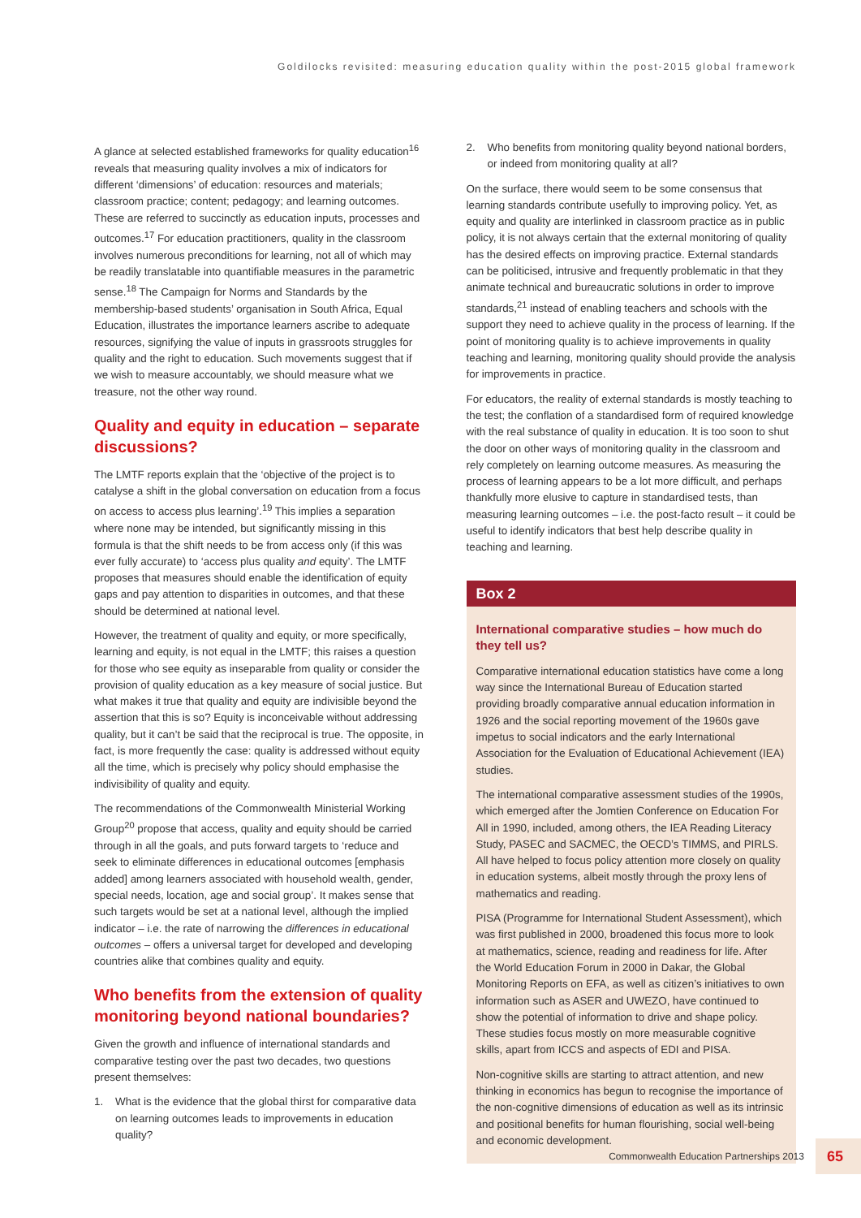Goldilocks revisited: measuring education quality within the post-2015 global framework
A glance at selected established frameworks for quality education<sup>16</sup> reveals that measuring quality involves a mix of indicators for different ‘dimensions’ of education: resources and materials; classroom practice; content; pedagogy; and learning outcomes. These are referred to succinctly as education inputs, processes and outcomes.<sup>17</sup> For education practitioners, quality in the classroom involves numerous preconditions for learning, not all of which may be readily translatable into quantifiable measures in the parametric sense.<sup>18</sup> The Campaign for Norms and Standards by the membership-based students’ organisation in South Africa, Equal Education, illustrates the importance learners ascribe to adequate resources, signifying the value of inputs in grassroots struggles for quality and the right to education. Such movements suggest that if we wish to measure accountably, we should measure what we treasure, not the other way round.
Quality and equity in education – separate discussions?
The LMTF reports explain that the ‘objective of the project is to catalyse a shift in the global conversation on education from a focus on access to access plus learning’.<sup>19</sup> This implies a separation where none may be intended, but significantly missing in this formula is that the shift needs to be from access only (if this was ever fully accurate) to ‘access plus quality and equity’. The LMTF proposes that measures should enable the identification of equity gaps and pay attention to disparities in outcomes, and that these should be determined at national level.
However, the treatment of quality and equity, or more specifically, learning and equity, is not equal in the LMTF; this raises a question for those who see equity as inseparable from quality or consider the provision of quality education as a key measure of social justice. But what makes it true that quality and equity are indivisible beyond the assertion that this is so? Equity is inconceivable without addressing quality, but it can’t be said that the reciprocal is true. The opposite, in fact, is more frequently the case: quality is addressed without equity all the time, which is precisely why policy should emphasise the indivisibility of quality and equity.
The recommendations of the Commonwealth Ministerial Working Group<sup>20</sup> propose that access, quality and equity should be carried through in all the goals, and puts forward targets to ‘reduce and seek to eliminate differences in educational outcomes [emphasis added] among learners associated with household wealth, gender, special needs, location, age and social group’. It makes sense that such targets would be set at a national level, although the implied indicator – i.e. the rate of narrowing the differences in educational outcomes – offers a universal target for developed and developing countries alike that combines quality and equity.
Who benefits from the extension of quality monitoring beyond national boundaries?
Given the growth and influence of international standards and comparative testing over the past two decades, two questions present themselves:
1. What is the evidence that the global thirst for comparative data on learning outcomes leads to improvements in education quality?
2. Who benefits from monitoring quality beyond national borders, or indeed from monitoring quality at all?
On the surface, there would seem to be some consensus that learning standards contribute usefully to improving policy. Yet, as equity and quality are interlinked in classroom practice as in public policy, it is not always certain that the external monitoring of quality has the desired effects on improving practice. External standards can be politicised, intrusive and frequently problematic in that they animate technical and bureaucratic solutions in order to improve standards,<sup>21</sup> instead of enabling teachers and schools with the support they need to achieve quality in the process of learning. If the point of monitoring quality is to achieve improvements in quality teaching and learning, monitoring quality should provide the analysis for improvements in practice.
For educators, the reality of external standards is mostly teaching to the test; the conflation of a standardised form of required knowledge with the real substance of quality in education. It is too soon to shut the door on other ways of monitoring quality in the classroom and rely completely on learning outcome measures. As measuring the process of learning appears to be a lot more difficult, and perhaps thankfully more elusive to capture in standardised tests, than measuring learning outcomes – i.e. the post-facto result – it could be useful to identify indicators that best help describe quality in teaching and learning.
Box 2
International comparative studies – how much do they tell us?
Comparative international education statistics have come a long way since the International Bureau of Education started providing broadly comparative annual education information in 1926 and the social reporting movement of the 1960s gave impetus to social indicators and the early International Association for the Evaluation of Educational Achievement (IEA) studies.
The international comparative assessment studies of the 1990s, which emerged after the Jomtien Conference on Education For All in 1990, included, among others, the IEA Reading Literacy Study, PASEC and SACMEC, the OECD’s TIMMS, and PIRLS. All have helped to focus policy attention more closely on quality in education systems, albeit mostly through the proxy lens of mathematics and reading.
PISA (Programme for International Student Assessment), which was first published in 2000, broadened this focus more to look at mathematics, science, reading and readiness for life. After the World Education Forum in 2000 in Dakar, the Global Monitoring Reports on EFA, as well as citizen’s initiatives to own information such as ASER and UWEZO, have continued to show the potential of information to drive and shape policy. These studies focus mostly on more measurable cognitive skills, apart from ICCS and aspects of EDI and PISA.
Non-cognitive skills are starting to attract attention, and new thinking in economics has begun to recognise the importance of the non-cognitive dimensions of education as well as its intrinsic and positional benefits for human flourishing, social well-being and economic development.
Commonwealth Education Partnerships 2013 65